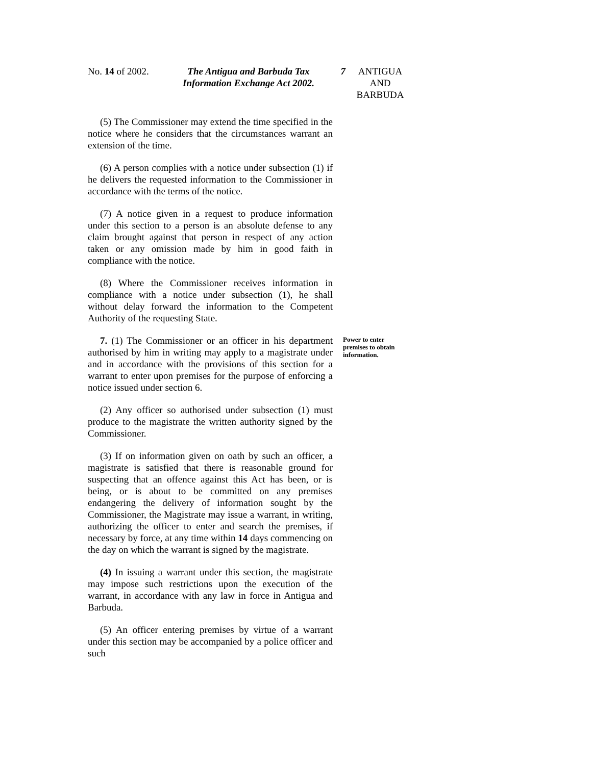No. 14 of 2002.
The Antigua and Barbuda Tax Information Exchange Act 2002.
7 ANTIGUA AND BARBUDA
(5) The Commissioner may extend the time specified in the notice where he considers that the circumstances warrant an extension of the time.
(6) A person complies with a notice under subsection (1) if he delivers the requested information to the Commissioner in accordance with the terms of the notice.
(7) A notice given in a request to produce information under this section to a person is an absolute defense to any claim brought against that person in respect of any action taken or any omission made by him in good faith in compliance with the notice.
(8) Where the Commissioner receives information in compliance with a notice under subsection (1), he shall without delay forward the information to the Competent Authority of the requesting State.
7. (1) The Commissioner or an officer in his department authorised by him in writing may apply to a magistrate under and in accordance with the provisions of this section for a warrant to enter upon premises for the purpose of enforcing a notice issued under section 6.
Power to enter premises to obtain information.
(2) Any officer so authorised under subsection (1) must produce to the magistrate the written authority signed by the Commissioner.
(3) If on information given on oath by such an officer, a magistrate is satisfied that there is reasonable ground for suspecting that an offence against this Act has been, or is being, or is about to be committed on any premises endangering the delivery of information sought by the Commissioner, the Magistrate may issue a warrant, in writing, authorizing the officer to enter and search the premises, if necessary by force, at any time within 14 days commencing on the day on which the warrant is signed by the magistrate.
(4) In issuing a warrant under this section, the magistrate may impose such restrictions upon the execution of the warrant, in accordance with any law in force in Antigua and Barbuda.
(5) An officer entering premises by virtue of a warrant under this section may be accompanied by a police officer and such